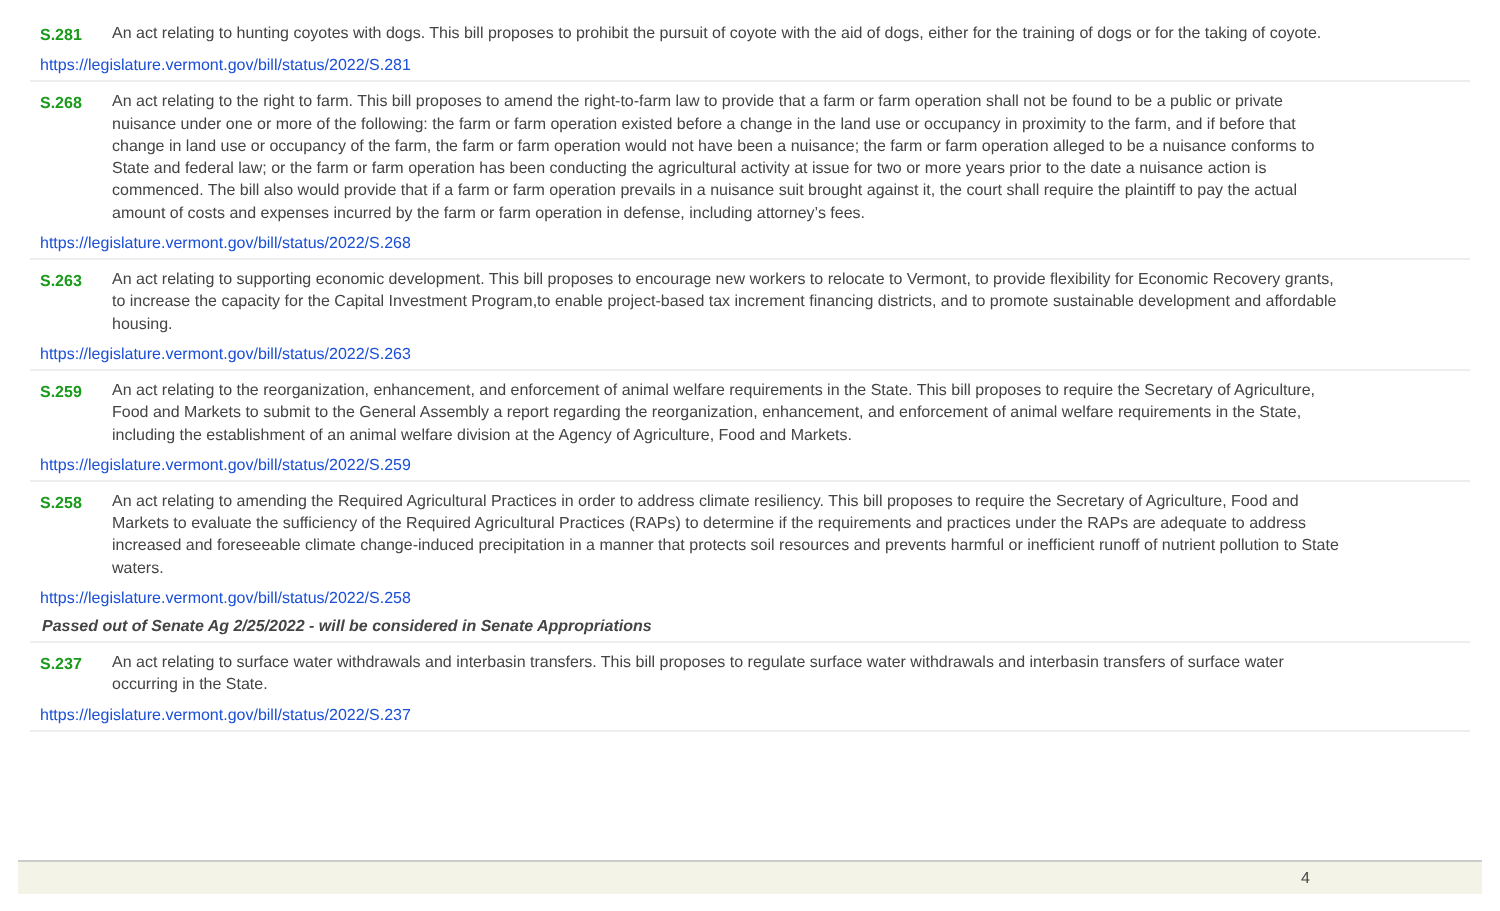S.281 An act relating to hunting coyotes with dogs. This bill proposes to prohibit the pursuit of coyote with the aid of dogs, either for the training of dogs or for the taking of coyote.
https://legislature.vermont.gov/bill/status/2022/S.281
S.268 An act relating to the right to farm. This bill proposes to amend the right-to-farm law to provide that a farm or farm operation shall not be found to be a public or private nuisance under one or more of the following: the farm or farm operation existed before a change in the land use or occupancy in proximity to the farm, and if before that change in land use or occupancy of the farm, the farm or farm operation would not have been a nuisance; the farm or farm operation alleged to be a nuisance conforms to State and federal law; or the farm or farm operation has been conducting the agricultural activity at issue for two or more years prior to the date a nuisance action is commenced. The bill also would provide that if a farm or farm operation prevails in a nuisance suit brought against it, the court shall require the plaintiff to pay the actual amount of costs and expenses incurred by the farm or farm operation in defense, including attorney’s fees.
https://legislature.vermont.gov/bill/status/2022/S.268
S.263 An act relating to supporting economic development. This bill proposes to encourage new workers to relocate to Vermont, to provide flexibility for Economic Recovery grants, to increase the capacity for the Capital Investment Program,to enable project-based tax increment financing districts, and to promote sustainable development and affordable housing.
https://legislature.vermont.gov/bill/status/2022/S.263
S.259 An act relating to the reorganization, enhancement, and enforcement of animal welfare requirements in the State. This bill proposes to require the Secretary of Agriculture, Food and Markets to submit to the General Assembly a report regarding the reorganization, enhancement, and enforcement of animal welfare requirements in the State, including the establishment of an animal welfare division at the Agency of Agriculture, Food and Markets.
https://legislature.vermont.gov/bill/status/2022/S.259
S.258 An act relating to amending the Required Agricultural Practices in order to address climate resiliency. This bill proposes to require the Secretary of Agriculture, Food and Markets to evaluate the sufficiency of the Required Agricultural Practices (RAPs) to determine if the requirements and practices under the RAPs are adequate to address increased and foreseeable climate change-induced precipitation in a manner that protects soil resources and prevents harmful or inefficient runoff of nutrient pollution to State waters.
https://legislature.vermont.gov/bill/status/2022/S.258
Passed out of Senate Ag 2/25/2022 - will be considered in Senate Appropriations
S.237 An act relating to surface water withdrawals and interbasin transfers. This bill proposes to regulate surface water withdrawals and interbasin transfers of surface water occurring in the State.
https://legislature.vermont.gov/bill/status/2022/S.237
4